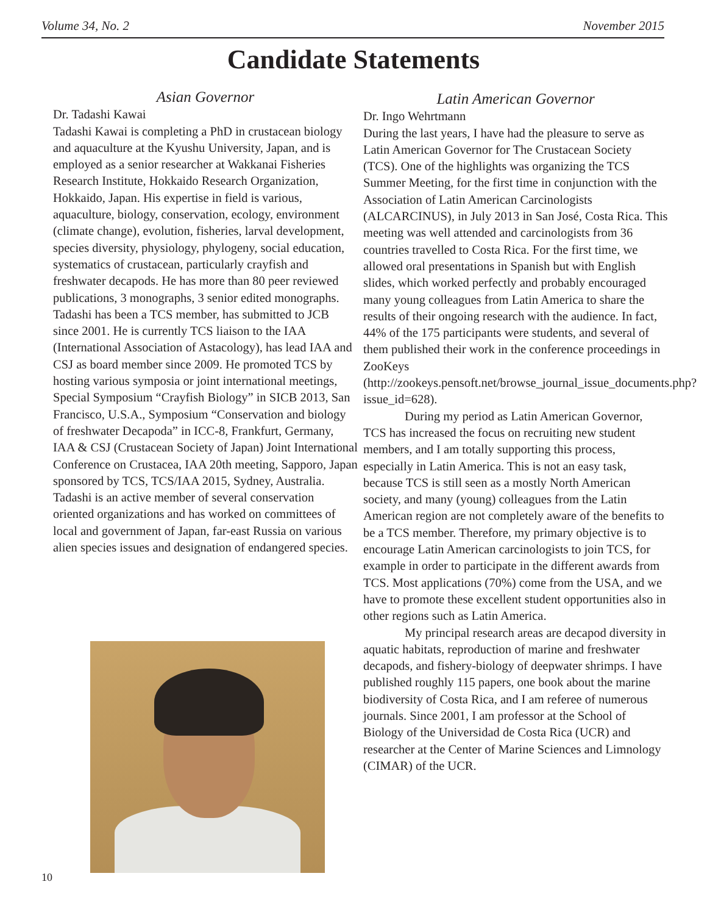Volume 34, No. 2 November 2015
Candidate Statements
Asian Governor
Dr. Tadashi Kawai
Tadashi Kawai is completing a PhD in crustacean biology and aquaculture at the Kyushu University, Japan, and is employed as a senior researcher at Wakkanai Fisheries Research Institute, Hokkaido Research Organization, Hokkaido, Japan. His expertise in field is various, aquaculture, biology, conservation, ecology, environment (climate change), evolution, fisheries, larval development, species diversity, physiology, phylogeny, social education, systematics of crustacean, particularly crayfish and freshwater decapods. He has more than 80 peer reviewed publications, 3 monographs, 3 senior edited monographs.
Tadashi has been a TCS member, has submitted to JCB since 2001. He is currently TCS liaison to the IAA (International Association of Astacology), has lead IAA and CSJ as board member since 2009. He promoted TCS by hosting various symposia or joint international meetings, Special Symposium “Crayfish Biology” in SICB 2013, San Francisco, U.S.A., Symposium “Conservation and biology of freshwater Decapoda” in ICC-8, Frankfurt, Germany, IAA & CSJ (Crustacean Society of Japan) Joint International Conference on Crustacea, IAA 20th meeting, Sapporo, Japan sponsored by TCS, TCS/IAA 2015, Sydney, Australia.
Tadashi is an active member of several conservation oriented organizations and has worked on committees of local and government of Japan, far-east Russia on various alien species issues and designation of endangered species.
Latin American Governor
Dr. Ingo Wehrtmann
During the last years, I have had the pleasure to serve as Latin American Governor for The Crustacean Society (TCS). One of the highlights was organizing the TCS Summer Meeting, for the first time in conjunction with the Association of Latin American Carcinologists (ALCARCINUS), in July 2013 in San José, Costa Rica. This meeting was well attended and carcinologists from 36 countries travelled to Costa Rica. For the first time, we allowed oral presentations in Spanish but with English slides, which worked perfectly and probably encouraged many young colleagues from Latin America to share the results of their ongoing research with the audience. In fact, 44% of the 175 participants were students, and several of them published their work in the conference proceedings in ZooKeys (http://zookeys.pensoft.net/browse_journal_issue_documents.php?issue_id=628).
During my period as Latin American Governor, TCS has increased the focus on recruiting new student members, and I am totally supporting this process, especially in Latin America. This is not an easy task, because TCS is still seen as a mostly North American society, and many (young) colleagues from the Latin American region are not completely aware of the benefits to be a TCS member. Therefore, my primary objective is to encourage Latin American carcinologists to join TCS, for example in order to participate in the different awards from TCS. Most applications (70%) come from the USA, and we have to promote these excellent student opportunities also in other regions such as Latin America.
My principal research areas are decapod diversity in aquatic habitats, reproduction of marine and freshwater decapods, and fishery-biology of deepwater shrimps. I have published roughly 115 papers, one book about the marine biodiversity of Costa Rica, and I am referee of numerous journals. Since 2001, I am professor at the School of Biology of the Universidad de Costa Rica (UCR) and researcher at the Center of Marine Sciences and Limnology (CIMAR) of the UCR.
10